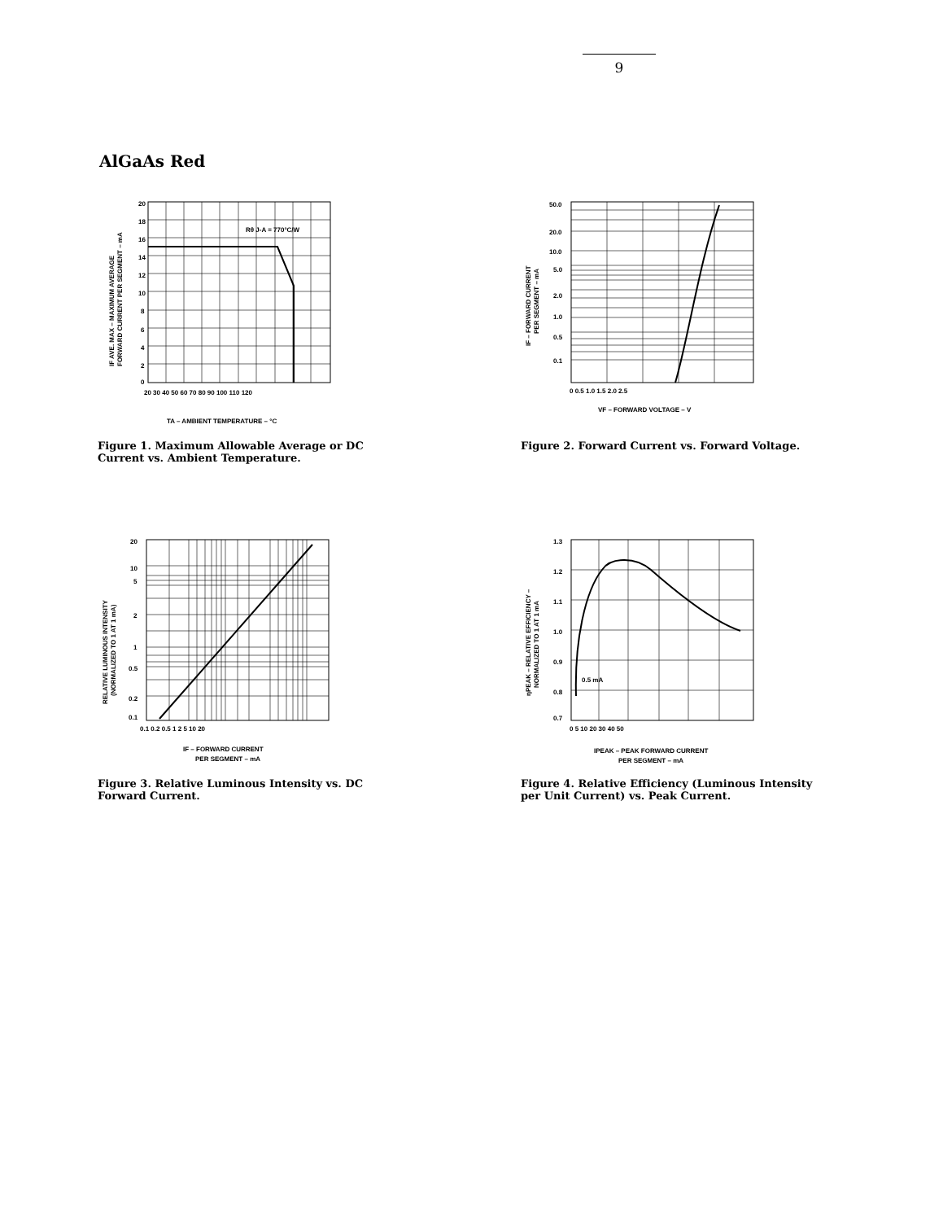9
AlGaAs Red
20
18
16
14
12
10
8
6
4
2
0
20 30 40 50 60 70 80 90 100 110 120
Rθ J-A = 770°C/W
TA – AMBIENT TEMPERATURE – °C
IF AVE. MAX – MAXIMUM AVERAGE
FORWARD CURRENT PER SEGMENT – mA
Figure 1. Maximum Allowable Average or DC Current vs. Ambient Temperature.
50.0
20.0
10.0
5.0
2.0
1.0
0.5
0.1
0 0.5 1.0 1.5 2.0 2.5
VF – FORWARD VOLTAGE – V
IF – FORWARD CURRENT
PER SEGMENT – mA
Figure 2. Forward Current vs. Forward Voltage.
20
10
5
2
1
0.5
0.2
0.1
0.1 0.2 0.5 1 2 5 10 20
IF – FORWARD CURRENT
PER SEGMENT – mA
RELATIVE LUMINOUS INTENSITY
(NORMALIZED TO 1 AT 1 mA)
Figure 3. Relative Luminous Intensity vs. DC Forward Current.
1.3
1.2
1.1
1.0
0.9
0.8
0.7
0.5 mA
0 5 10 20 30 40 50
IPEAK – PEAK FORWARD CURRENT
PER SEGMENT – mA
ηPEAK – RELATIVE EFFICIENCY –
NORMALIZED TO 1 AT 1 mA
Figure 4. Relative Efficiency (Luminous Intensity per Unit Current) vs. Peak Current.